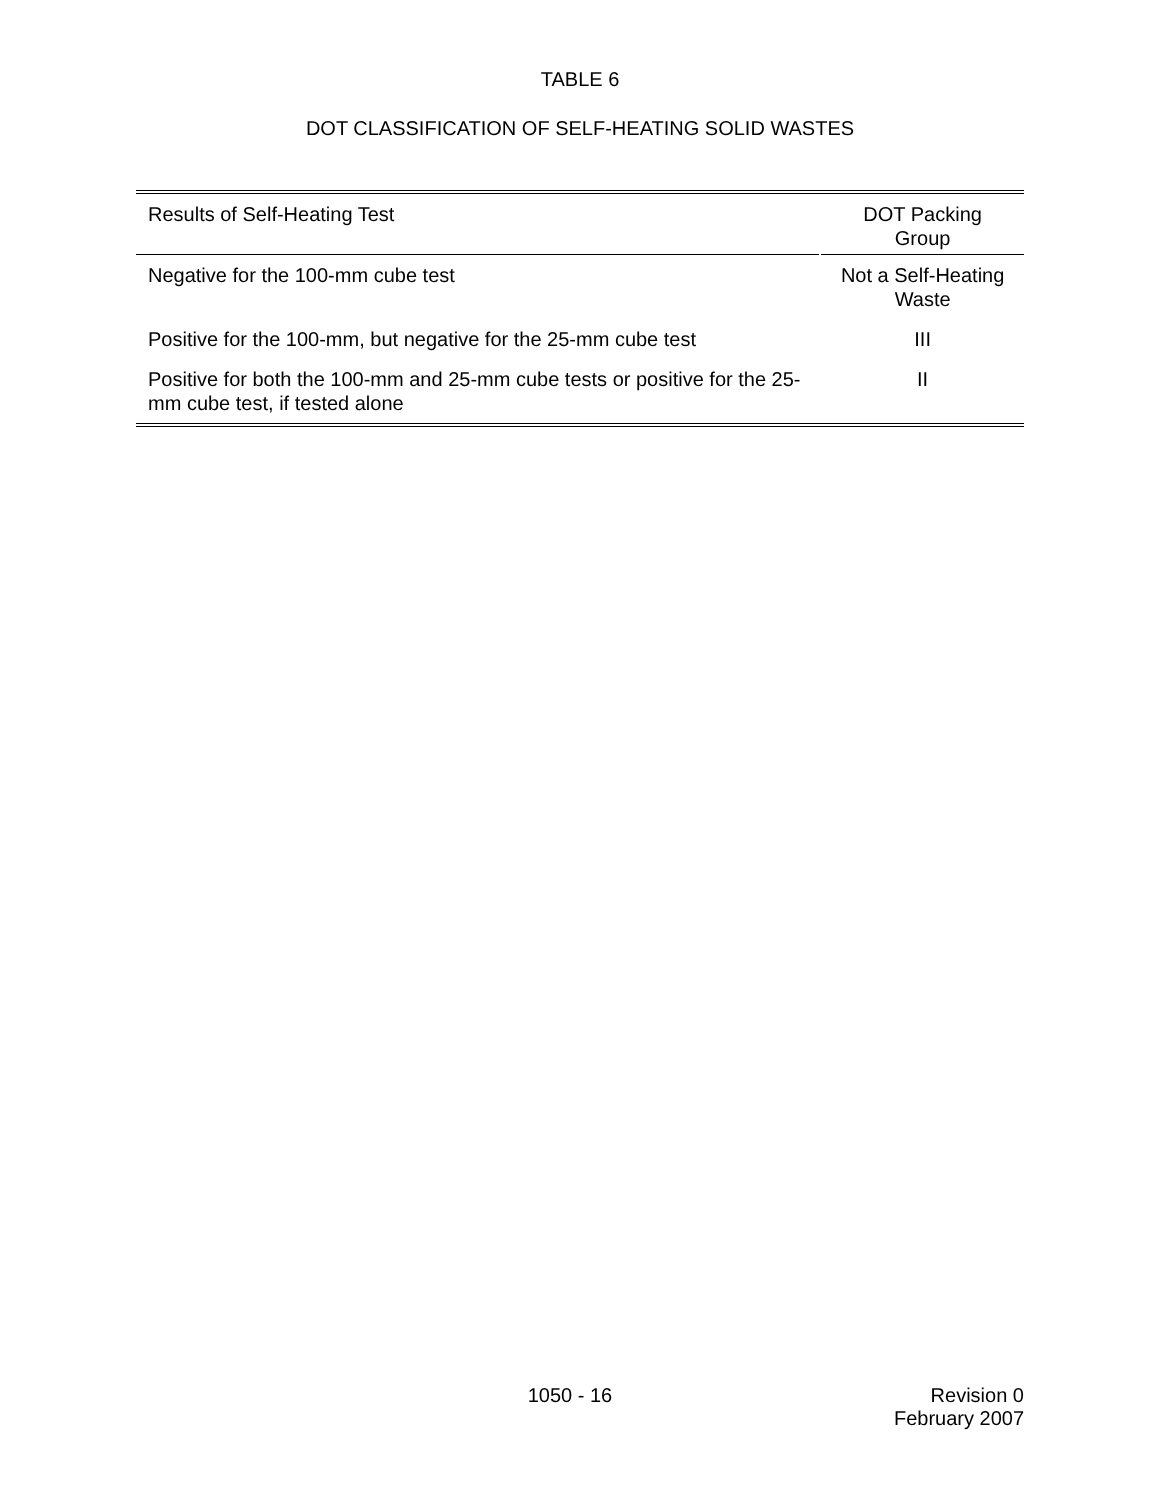TABLE 6
DOT CLASSIFICATION OF SELF-HEATING SOLID WASTES
| Results of Self-Heating Test | DOT Packing Group |
| --- | --- |
| Negative for the 100-mm cube test | Not a Self-Heating Waste |
| Positive for the 100-mm, but negative for the 25-mm cube test | III |
| Positive for both the 100-mm and 25-mm cube tests or positive for the 25-mm cube test, if tested alone | II |
1050 - 16 Revision 0
February 2007